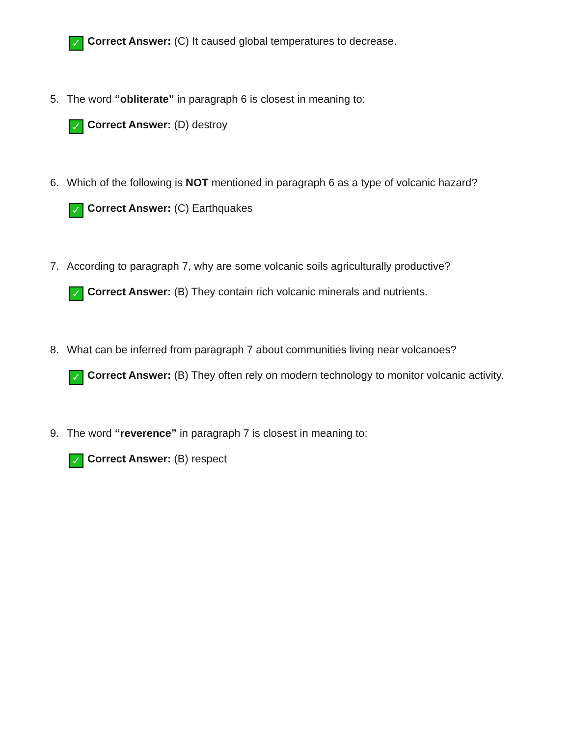✓ Correct Answer: (C) It caused global temperatures to decrease.
5. The word “obliterate” in paragraph 6 is closest in meaning to:
✓ Correct Answer: (D) destroy
6. Which of the following is NOT mentioned in paragraph 6 as a type of volcanic hazard?
✓ Correct Answer: (C) Earthquakes
7. According to paragraph 7, why are some volcanic soils agriculturally productive?
✓ Correct Answer: (B) They contain rich volcanic minerals and nutrients.
8. What can be inferred from paragraph 7 about communities living near volcanoes?
✓ Correct Answer: (B) They often rely on modern technology to monitor volcanic activity.
9. The word “reverence” in paragraph 7 is closest in meaning to:
✓ Correct Answer: (B) respect